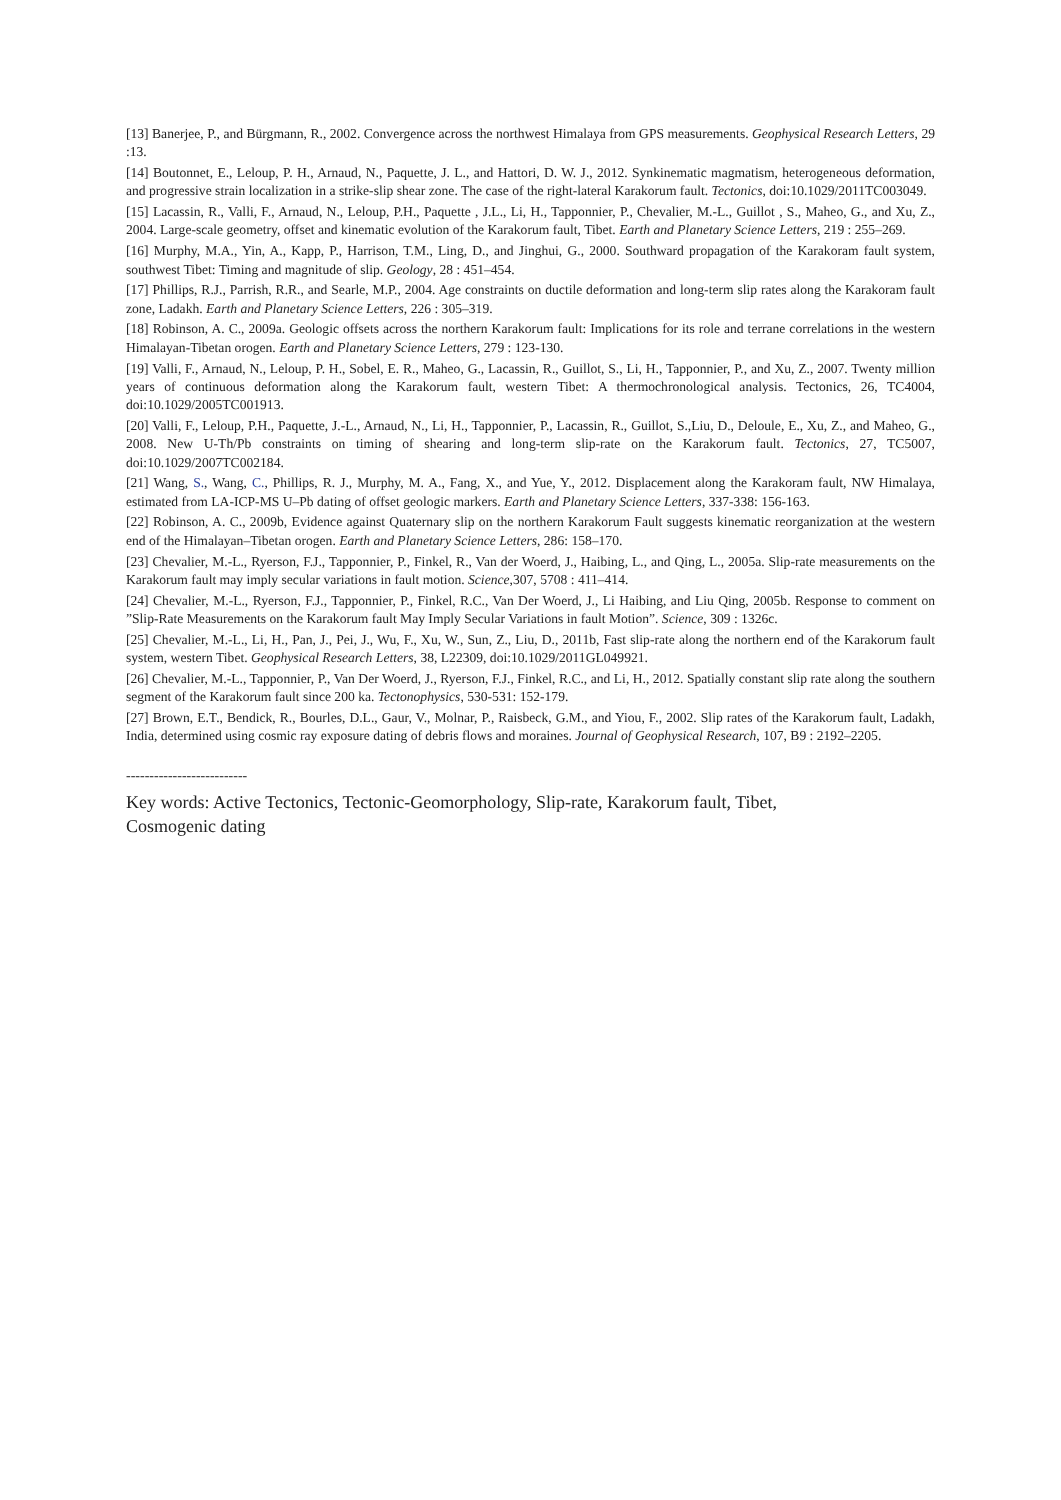[13] Banerjee, P., and Bürgmann, R., 2002. Convergence across the northwest Himalaya from GPS measurements. Geophysical Research Letters, 29 :13.
[14] Boutonnet, E., Leloup, P. H., Arnaud, N., Paquette, J. L., and Hattori, D. W. J., 2012. Synkinematic magmatism, heterogeneous deformation, and progressive strain localization in a strike-slip shear zone. The case of the right-lateral Karakorum fault. Tectonics, doi:10.1029/2011TC003049.
[15] Lacassin, R., Valli, F., Arnaud, N., Leloup, P.H., Paquette , J.L., Li, H., Tapponnier, P., Chevalier, M.-L., Guillot , S., Maheo, G., and Xu, Z., 2004. Large-scale geometry, offset and kinematic evolution of the Karakorum fault, Tibet. Earth and Planetary Science Letters, 219 : 255–269.
[16] Murphy, M.A., Yin, A., Kapp, P., Harrison, T.M., Ling, D., and Jinghui, G., 2000. Southward propagation of the Karakoram fault system, southwest Tibet: Timing and magnitude of slip. Geology, 28 : 451–454.
[17] Phillips, R.J., Parrish, R.R., and Searle, M.P., 2004. Age constraints on ductile deformation and long-term slip rates along the Karakoram fault zone, Ladakh. Earth and Planetary Science Letters, 226 : 305–319.
[18] Robinson, A. C., 2009a. Geologic offsets across the northern Karakorum fault: Implications for its role and terrane correlations in the western Himalayan-Tibetan orogen. Earth and Planetary Science Letters, 279 : 123-130.
[19] Valli, F., Arnaud, N., Leloup, P. H., Sobel, E. R., Maheo, G., Lacassin, R., Guillot, S., Li, H., Tapponnier, P., and Xu, Z., 2007. Twenty million years of continuous deformation along the Karakorum fault, western Tibet: A thermochronological analysis. Tectonics, 26, TC4004, doi:10.1029/2005TC001913.
[20] Valli, F., Leloup, P.H., Paquette, J.-L., Arnaud, N., Li, H., Tapponnier, P., Lacassin, R., Guillot, S.,Liu, D., Deloule, E., Xu, Z., and Maheo, G., 2008. New U-Th/Pb constraints on timing of shearing and long-term slip-rate on the Karakorum fault. Tectonics, 27, TC5007, doi:10.1029/2007TC002184.
[21] Wang, S., Wang, C., Phillips, R. J., Murphy, M. A., Fang, X., and Yue, Y., 2012. Displacement along the Karakoram fault, NW Himalaya, estimated from LA-ICP-MS U–Pb dating of offset geologic markers. Earth and Planetary Science Letters, 337-338: 156-163.
[22] Robinson, A. C., 2009b, Evidence against Quaternary slip on the northern Karakorum Fault suggests kinematic reorganization at the western end of the Himalayan–Tibetan orogen. Earth and Planetary Science Letters, 286: 158–170.
[23] Chevalier, M.-L., Ryerson, F.J., Tapponnier, P., Finkel, R., Van der Woerd, J., Haibing, L., and Qing, L., 2005a. Slip-rate measurements on the Karakorum fault may imply secular variations in fault motion. Science,307, 5708 : 411–414.
[24] Chevalier, M.-L., Ryerson, F.J., Tapponnier, P., Finkel, R.C., Van Der Woerd, J., Li Haibing, and Liu Qing, 2005b. Response to comment on ”Slip-Rate Measurements on the Karakorum fault May Imply Secular Variations in fault Motion”. Science, 309 : 1326c.
[25] Chevalier, M.-L., Li, H., Pan, J., Pei, J., Wu, F., Xu, W., Sun, Z., Liu, D., 2011b, Fast slip-rate along the northern end of the Karakorum fault system, western Tibet. Geophysical Research Letters, 38, L22309, doi:10.1029/2011GL049921.
[26] Chevalier, M.-L., Tapponnier, P., Van Der Woerd, J., Ryerson, F.J., Finkel, R.C., and Li, H., 2012. Spatially constant slip rate along the southern segment of the Karakorum fault since 200 ka. Tectonophysics, 530-531: 152-179.
[27] Brown, E.T., Bendick, R., Bourles, D.L., Gaur, V., Molnar, P., Raisbeck, G.M., and Yiou, F., 2002. Slip rates of the Karakorum fault, Ladakh, India, determined using cosmic ray exposure dating of debris flows and moraines. Journal of Geophysical Research, 107, B9 : 2192–2205.
--------------------------
Key words: Active Tectonics, Tectonic-Geomorphology, Slip-rate, Karakorum fault, Tibet,
Cosmogenic dating